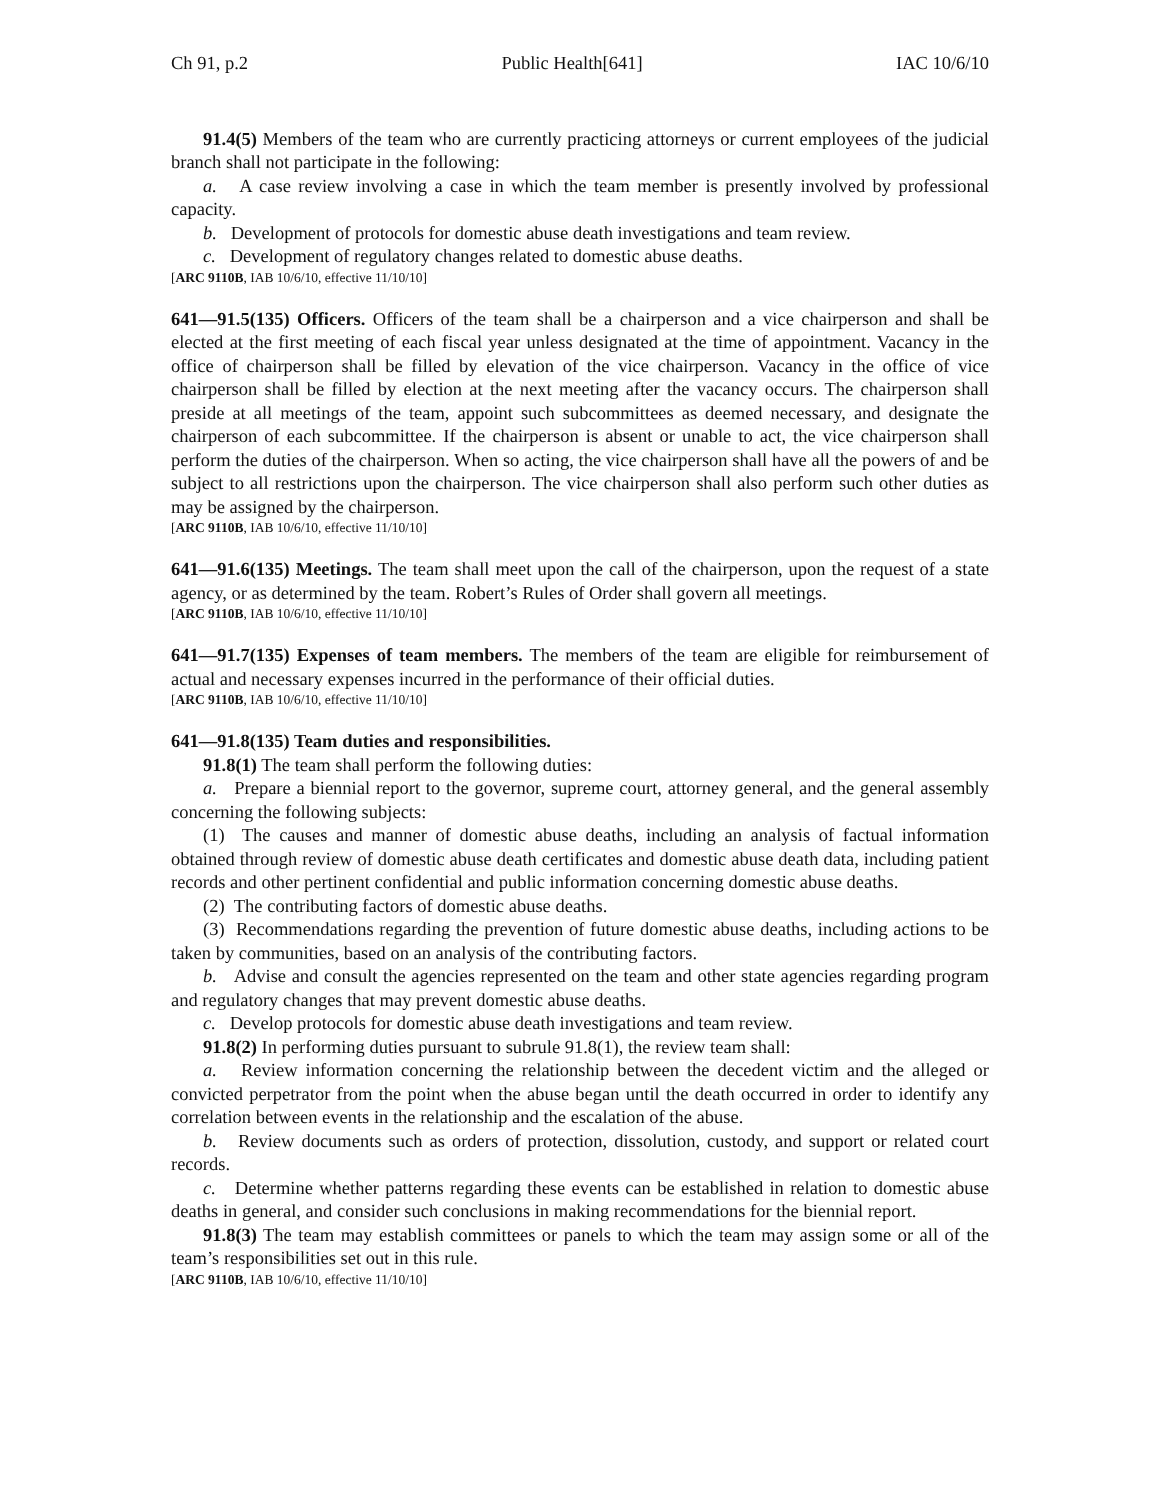Ch 91, p.2 Public Health[641] IAC 10/6/10
91.4(5) Members of the team who are currently practicing attorneys or current employees of the judicial branch shall not participate in the following:
a. A case review involving a case in which the team member is presently involved by professional capacity.
b. Development of protocols for domestic abuse death investigations and team review.
c. Development of regulatory changes related to domestic abuse deaths.
[ARC 9110B, IAB 10/6/10, effective 11/10/10]
641—91.5(135) Officers. Officers of the team shall be a chairperson and a vice chairperson and shall be elected at the first meeting of each fiscal year unless designated at the time of appointment. Vacancy in the office of chairperson shall be filled by elevation of the vice chairperson. Vacancy in the office of vice chairperson shall be filled by election at the next meeting after the vacancy occurs. The chairperson shall preside at all meetings of the team, appoint such subcommittees as deemed necessary, and designate the chairperson of each subcommittee. If the chairperson is absent or unable to act, the vice chairperson shall perform the duties of the chairperson. When so acting, the vice chairperson shall have all the powers of and be subject to all restrictions upon the chairperson. The vice chairperson shall also perform such other duties as may be assigned by the chairperson.
[ARC 9110B, IAB 10/6/10, effective 11/10/10]
641—91.6(135) Meetings. The team shall meet upon the call of the chairperson, upon the request of a state agency, or as determined by the team. Robert’s Rules of Order shall govern all meetings.
[ARC 9110B, IAB 10/6/10, effective 11/10/10]
641—91.7(135) Expenses of team members. The members of the team are eligible for reimbursement of actual and necessary expenses incurred in the performance of their official duties.
[ARC 9110B, IAB 10/6/10, effective 11/10/10]
641—91.8(135) Team duties and responsibilities.
91.8(1) The team shall perform the following duties:
a. Prepare a biennial report to the governor, supreme court, attorney general, and the general assembly concerning the following subjects:
(1) The causes and manner of domestic abuse deaths, including an analysis of factual information obtained through review of domestic abuse death certificates and domestic abuse death data, including patient records and other pertinent confidential and public information concerning domestic abuse deaths.
(2) The contributing factors of domestic abuse deaths.
(3) Recommendations regarding the prevention of future domestic abuse deaths, including actions to be taken by communities, based on an analysis of the contributing factors.
b. Advise and consult the agencies represented on the team and other state agencies regarding program and regulatory changes that may prevent domestic abuse deaths.
c. Develop protocols for domestic abuse death investigations and team review.
91.8(2) In performing duties pursuant to subrule 91.8(1), the review team shall:
a. Review information concerning the relationship between the decedent victim and the alleged or convicted perpetrator from the point when the abuse began until the death occurred in order to identify any correlation between events in the relationship and the escalation of the abuse.
b. Review documents such as orders of protection, dissolution, custody, and support or related court records.
c. Determine whether patterns regarding these events can be established in relation to domestic abuse deaths in general, and consider such conclusions in making recommendations for the biennial report.
91.8(3) The team may establish committees or panels to which the team may assign some or all of the team’s responsibilities set out in this rule.
[ARC 9110B, IAB 10/6/10, effective 11/10/10]